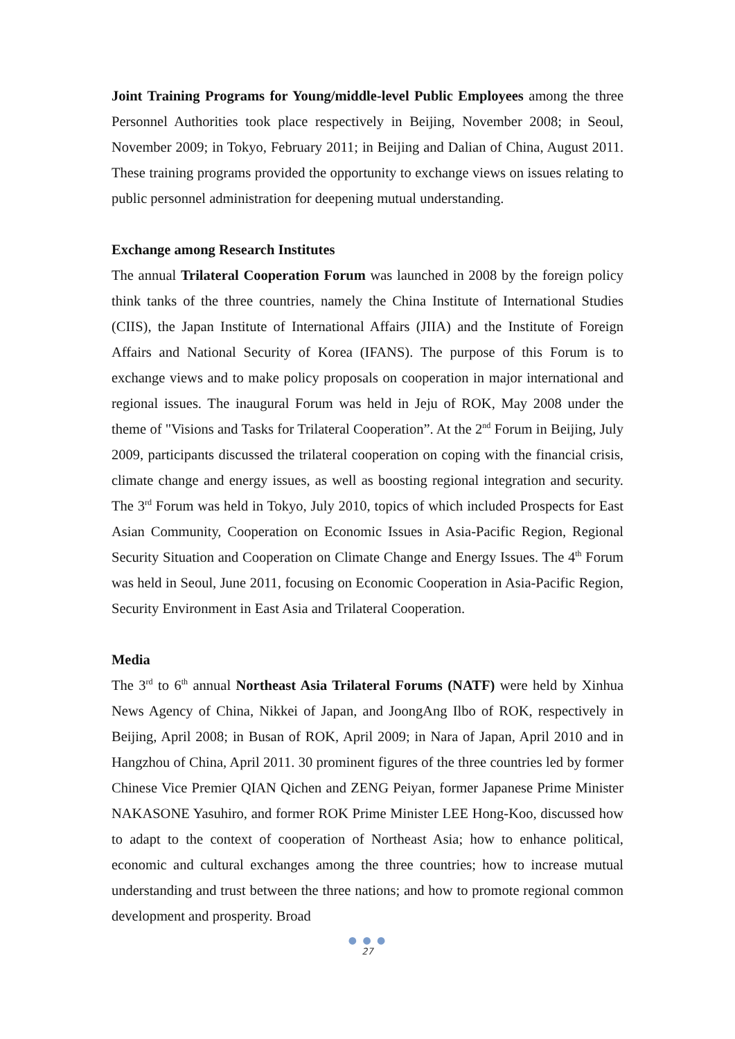Joint Training Programs for Young/middle-level Public Employees among the three Personnel Authorities took place respectively in Beijing, November 2008; in Seoul, November 2009; in Tokyo, February 2011; in Beijing and Dalian of China, August 2011. These training programs provided the opportunity to exchange views on issues relating to public personnel administration for deepening mutual understanding.
Exchange among Research Institutes
The annual Trilateral Cooperation Forum was launched in 2008 by the foreign policy think tanks of the three countries, namely the China Institute of International Studies (CIIS), the Japan Institute of International Affairs (JIIA) and the Institute of Foreign Affairs and National Security of Korea (IFANS). The purpose of this Forum is to exchange views and to make policy proposals on cooperation in major international and regional issues. The inaugural Forum was held in Jeju of ROK, May 2008 under the theme of "Visions and Tasks for Trilateral Cooperation”. At the 2<sup>nd</sup> Forum in Beijing, July 2009, participants discussed the trilateral cooperation on coping with the financial crisis, climate change and energy issues, as well as boosting regional integration and security. The 3<sup>rd</sup> Forum was held in Tokyo, July 2010, topics of which included Prospects for East Asian Community, Cooperation on Economic Issues in Asia-Pacific Region, Regional Security Situation and Cooperation on Climate Change and Energy Issues. The 4<sup>th</sup> Forum was held in Seoul, June 2011, focusing on Economic Cooperation in Asia-Pacific Region, Security Environment in East Asia and Trilateral Cooperation.
Media
The 3<sup>rd</sup> to 6<sup>th</sup> annual Northeast Asia Trilateral Forums (NATF) were held by Xinhua News Agency of China, Nikkei of Japan, and JoongAng Ilbo of ROK, respectively in Beijing, April 2008; in Busan of ROK, April 2009; in Nara of Japan, April 2010 and in Hangzhou of China, April 2011. 30 prominent figures of the three countries led by former Chinese Vice Premier QIAN Qichen and ZENG Peiyan, former Japanese Prime Minister NAKASONE Yasuhiro, and former ROK Prime Minister LEE Hong-Koo, discussed how to adapt to the context of cooperation of Northeast Asia; how to enhance political, economic and cultural exchanges among the three countries; how to increase mutual understanding and trust between the three nations; and how to promote regional common development and prosperity. Broad
● ● ●
27